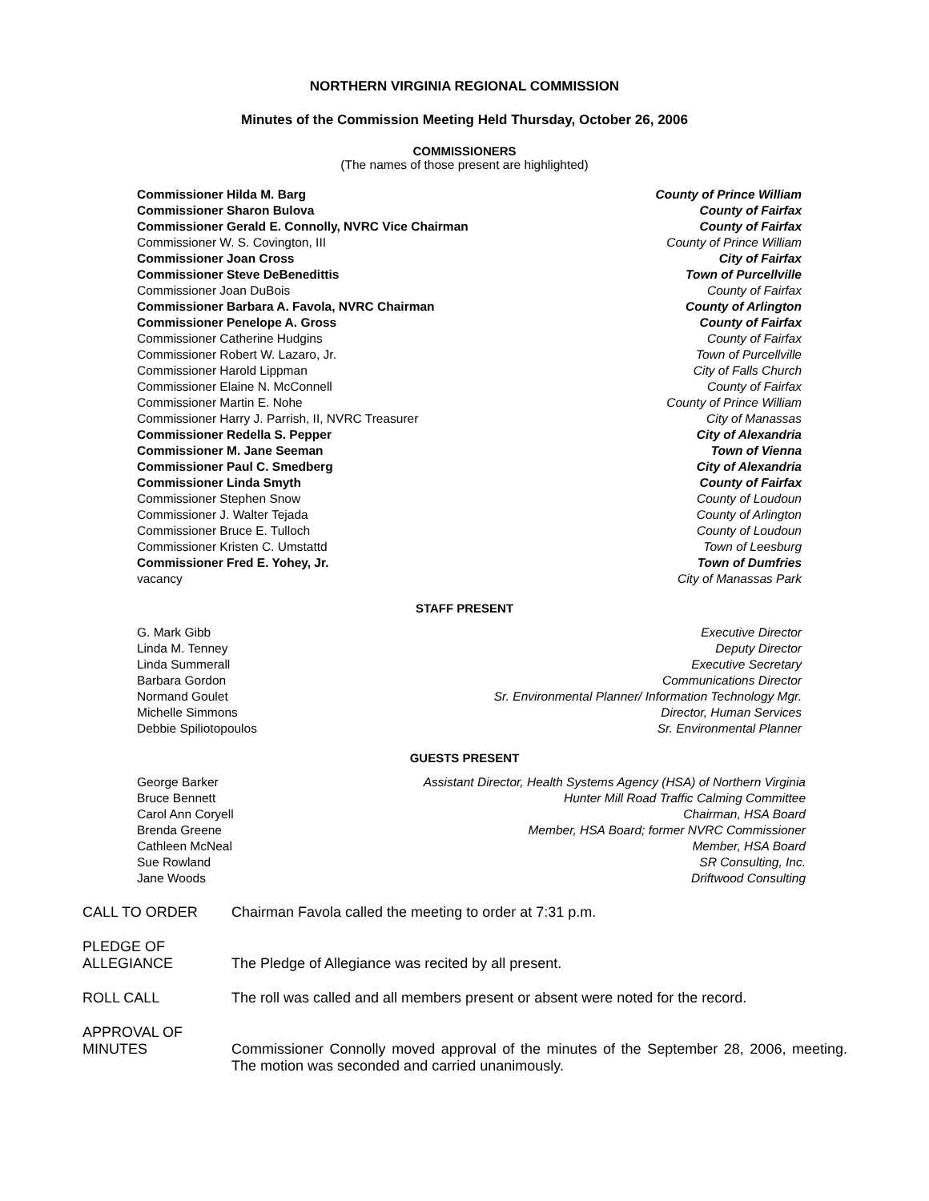NORTHERN VIRGINIA REGIONAL COMMISSION
Minutes of the Commission Meeting Held Thursday, October 26, 2006
COMMISSIONERS
(The names of those present are highlighted)
| Commissioner Hilda M. Barg | County of Prince William |
| Commissioner Sharon Bulova | County of Fairfax |
| Commissioner Gerald E. Connolly, NVRC Vice Chairman | County of Fairfax |
| Commissioner W. S. Covington, III | County of Prince William |
| Commissioner Joan Cross | City of Fairfax |
| Commissioner Steve DeBenedittis | Town of Purcellville |
| Commissioner Joan DuBois | County of Fairfax |
| Commissioner Barbara A. Favola, NVRC Chairman | County of Arlington |
| Commissioner Penelope A. Gross | County of Fairfax |
| Commissioner Catherine Hudgins | County of Fairfax |
| Commissioner Robert W. Lazaro, Jr. | Town of Purcellville |
| Commissioner Harold Lippman | City of Falls Church |
| Commissioner Elaine N. McConnell | County of Fairfax |
| Commissioner Martin E. Nohe | County of Prince William |
| Commissioner Harry J. Parrish, II, NVRC Treasurer | City of Manassas |
| Commissioner Redella S. Pepper | City of Alexandria |
| Commissioner M. Jane Seeman | Town of Vienna |
| Commissioner Paul C. Smedberg | City of Alexandria |
| Commissioner Linda Smyth | County of Fairfax |
| Commissioner Stephen Snow | County of Loudoun |
| Commissioner J. Walter Tejada | County of Arlington |
| Commissioner Bruce E. Tulloch | County of Loudoun |
| Commissioner Kristen C. Umstattd | Town of Leesburg |
| Commissioner Fred E. Yohey, Jr. | Town of Dumfries |
| vacancy | City of Manassas Park |
STAFF PRESENT
| G. Mark Gibb | Executive Director |
| Linda M. Tenney | Deputy Director |
| Linda Summerall | Executive Secretary |
| Barbara Gordon | Communications Director |
| Normand Goulet | Sr. Environmental Planner/ Information Technology Mgr. |
| Michelle Simmons | Director, Human Services |
| Debbie Spiliotopoulos | Sr. Environmental Planner |
GUESTS PRESENT
| George Barker | Assistant Director, Health Systems Agency (HSA) of Northern Virginia |
| Bruce Bennett | Hunter Mill Road Traffic Calming Committee |
| Carol Ann Coryell | Chairman, HSA Board |
| Brenda Greene | Member, HSA Board; former NVRC Commissioner |
| Cathleen McNeal | Member, HSA Board |
| Sue Rowland | SR Consulting, Inc. |
| Jane Woods | Driftwood Consulting |
CALL TO ORDER Chairman Favola called the meeting to order at 7:31 p.m.
PLEDGE OF
ALLEGIANCE
The Pledge of Allegiance was recited by all present.
ROLL CALL The roll was called and all members present or absent were noted for the record.
APPROVAL OF
MINUTES
Commissioner Connolly moved approval of the minutes of the September 28, 2006, meeting. The motion was seconded and carried unanimously.